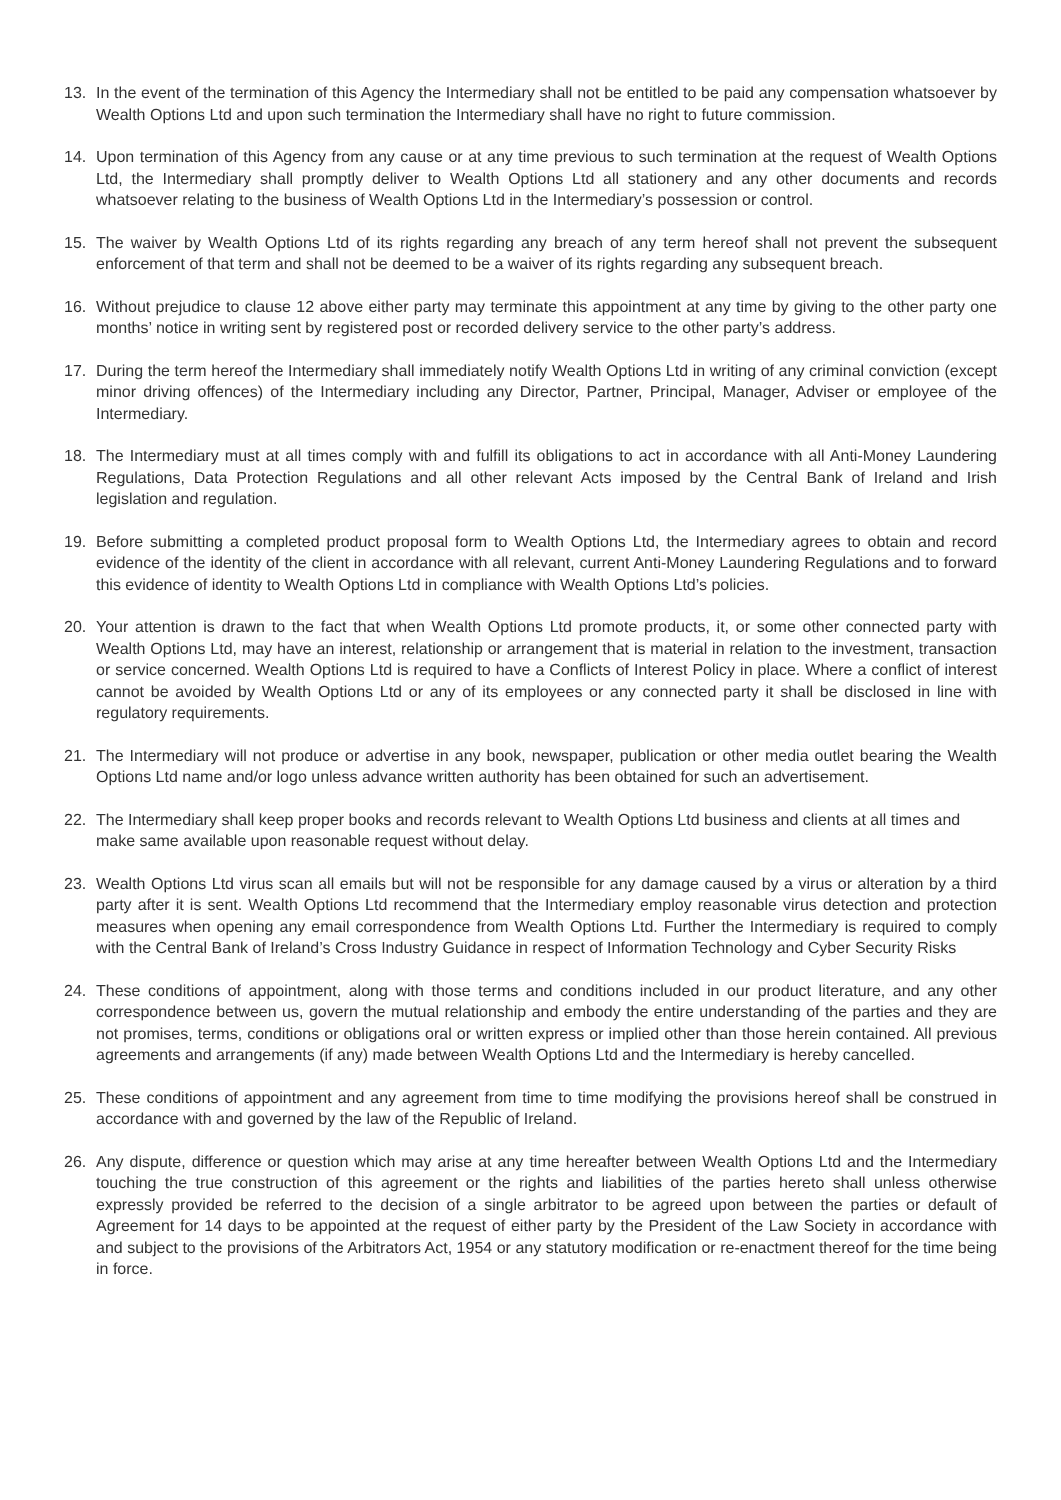13. In the event of the termination of this Agency the Intermediary shall not be entitled to be paid any compensation whatsoever by Wealth Options Ltd and upon such termination the Intermediary shall have no right to future commission.
14. Upon termination of this Agency from any cause or at any time previous to such termination at the request of Wealth Options Ltd, the Intermediary shall promptly deliver to Wealth Options Ltd all stationery and any other documents and records whatsoever relating to the business of Wealth Options Ltd in the Intermediary’s possession or control.
15. The waiver by Wealth Options Ltd of its rights regarding any breach of any term hereof shall not prevent the subsequent enforcement of that term and shall not be deemed to be a waiver of its rights regarding any subsequent breach.
16. Without prejudice to clause 12 above either party may terminate this appointment at any time by giving to the other party one months’ notice in writing sent by registered post or recorded delivery service to the other party’s address.
17. During the term hereof the Intermediary shall immediately notify Wealth Options Ltd in writing of any criminal conviction (except minor driving offences) of the Intermediary including any Director, Partner, Principal, Manager, Adviser or employee of the Intermediary.
18. The Intermediary must at all times comply with and fulfill its obligations to act in accordance with all Anti-Money Laundering Regulations, Data Protection Regulations and all other relevant Acts imposed by the Central Bank of Ireland and Irish legislation and regulation.
19. Before submitting a completed product proposal form to Wealth Options Ltd, the Intermediary agrees to obtain and record evidence of the identity of the client in accordance with all relevant, current Anti-Money Laundering Regulations and to forward this evidence of identity to Wealth Options Ltd in compliance with Wealth Options Ltd’s policies.
20. Your attention is drawn to the fact that when Wealth Options Ltd promote products, it, or some other connected party with Wealth Options Ltd, may have an interest, relationship or arrangement that is material in relation to the investment, transaction or service concerned. Wealth Options Ltd is required to have a Conflicts of Interest Policy in place. Where a conflict of interest cannot be avoided by Wealth Options Ltd or any of its employees or any connected party it shall be disclosed in line with regulatory requirements.
21. The Intermediary will not produce or advertise in any book, newspaper, publication or other media outlet bearing the Wealth Options Ltd name and/or logo unless advance written authority has been obtained for such an advertisement.
22. The Intermediary shall keep proper books and records relevant to Wealth Options Ltd business and clients at all times and make same available upon reasonable request without delay.
23. Wealth Options Ltd virus scan all emails but will not be responsible for any damage caused by a virus or alteration by a third party after it is sent. Wealth Options Ltd recommend that the Intermediary employ reasonable virus detection and protection measures when opening any email correspondence from Wealth Options Ltd. Further the Intermediary is required to comply with the Central Bank of Ireland’s Cross Industry Guidance in respect of Information Technology and Cyber Security Risks
24. These conditions of appointment, along with those terms and conditions included in our product literature, and any other correspondence between us, govern the mutual relationship and embody the entire understanding of the parties and they are not promises, terms, conditions or obligations oral or written express or implied other than those herein contained. All previous agreements and arrangements (if any) made between Wealth Options Ltd and the Intermediary is hereby cancelled.
25. These conditions of appointment and any agreement from time to time modifying the provisions hereof shall be construed in accordance with and governed by the law of the Republic of Ireland.
26. Any dispute, difference or question which may arise at any time hereafter between Wealth Options Ltd and the Intermediary touching the true construction of this agreement or the rights and liabilities of the parties hereto shall unless otherwise expressly provided be referred to the decision of a single arbitrator to be agreed upon between the parties or default of Agreement for 14 days to be appointed at the request of either party by the President of the Law Society in accordance with and subject to the provisions of the Arbitrators Act, 1954 or any statutory modification or re-enactment thereof for the time being in force.